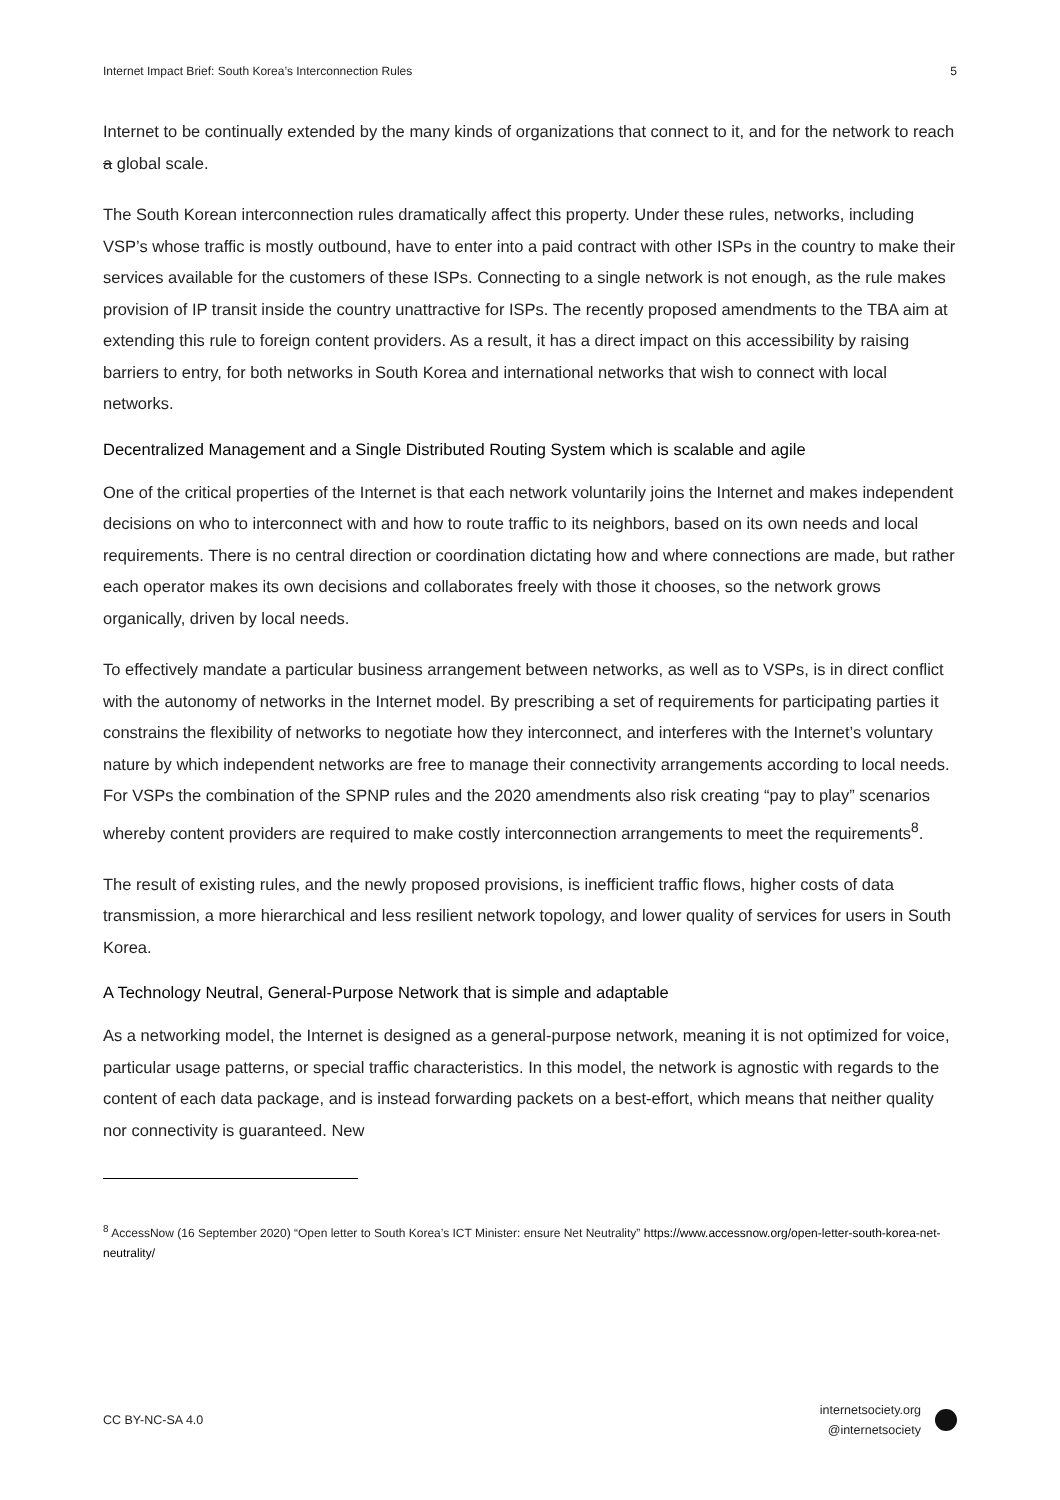Internet Impact Brief: South Korea’s Interconnection Rules 5
Internet to be continually extended by the many kinds of organizations that connect to it, and for the network to reach a global scale.
The South Korean interconnection rules dramatically affect this property. Under these rules, networks, including VSP’s whose traffic is mostly outbound, have to enter into a paid contract with other ISPs in the country to make their services available for the customers of these ISPs. Connecting to a single network is not enough, as the rule makes provision of IP transit inside the country unattractive for ISPs. The recently proposed amendments to the TBA aim at extending this rule to foreign content providers. As a result, it has a direct impact on this accessibility by raising barriers to entry, for both networks in South Korea and international networks that wish to connect with local networks.
Decentralized Management and a Single Distributed Routing System which is scalable and agile
One of the critical properties of the Internet is that each network voluntarily joins the Internet and makes independent decisions on who to interconnect with and how to route traffic to its neighbors, based on its own needs and local requirements. There is no central direction or coordination dictating how and where connections are made, but rather each operator makes its own decisions and collaborates freely with those it chooses, so the network grows organically, driven by local needs.
To effectively mandate a particular business arrangement between networks, as well as to VSPs, is in direct conflict with the autonomy of networks in the Internet model. By prescribing a set of requirements for participating parties it constrains the flexibility of networks to negotiate how they interconnect, and interferes with the Internet’s voluntary nature by which independent networks are free to manage their connectivity arrangements according to local needs. For VSPs the combination of the SPNP rules and the 2020 amendments also risk creating “pay to play” scenarios whereby content providers are required to make costly interconnection arrangements to meet the requirements<sup>8</sup>.
The result of existing rules, and the newly proposed provisions, is inefficient traffic flows, higher costs of data transmission, a more hierarchical and less resilient network topology, and lower quality of services for users in South Korea.
A Technology Neutral, General-Purpose Network that is simple and adaptable
As a networking model, the Internet is designed as a general-purpose network, meaning it is not optimized for voice, particular usage patterns, or special traffic characteristics. In this model, the network is agnostic with regards to the content of each data package, and is instead forwarding packets on a best-effort, which means that neither quality nor connectivity is guaranteed. New
<sup>8</sup> AccessNow (16 September 2020) “Open letter to South Korea’s ICT Minister: ensure Net Neutrality” https://www.accessnow.org/open-letter-south-korea-net-neutrality/
CC BY-NC-SA 4.0
internetsociety.org
@internetsociety